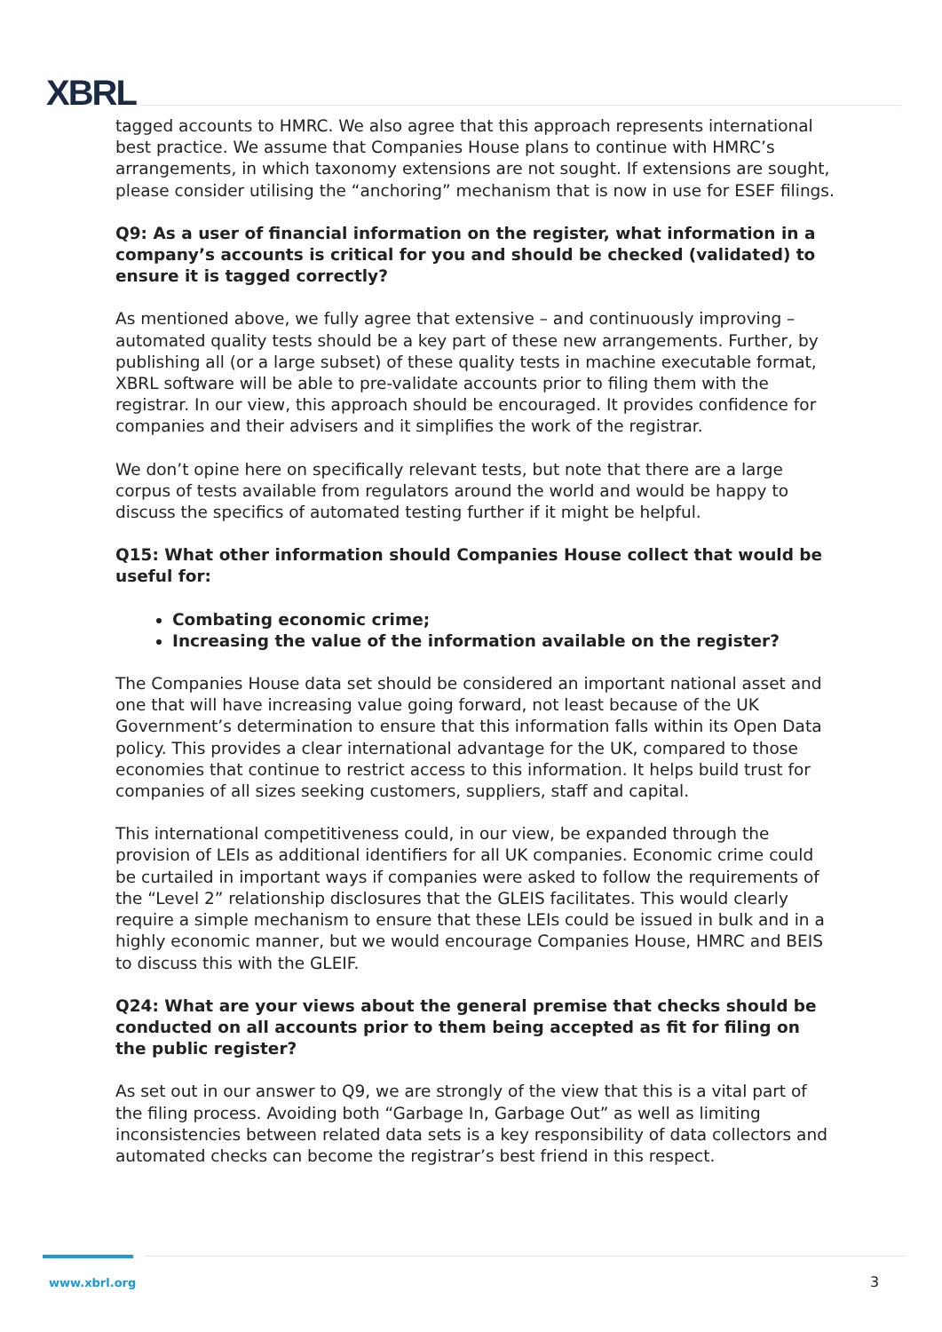XBRL
tagged accounts to HMRC. We also agree that this approach represents international best practice. We assume that Companies House plans to continue with HMRC’s arrangements, in which taxonomy extensions are not sought. If extensions are sought, please consider utilising the “anchoring” mechanism that is now in use for ESEF filings.
Q9: As a user of financial information on the register, what information in a company’s accounts is critical for you and should be checked (validated) to ensure it is tagged correctly?
As mentioned above, we fully agree that extensive – and continuously improving – automated quality tests should be a key part of these new arrangements. Further, by publishing all (or a large subset) of these quality tests in machine executable format, XBRL software will be able to pre-validate accounts prior to filing them with the registrar. In our view, this approach should be encouraged. It provides confidence for companies and their advisers and it simplifies the work of the registrar.
We don’t opine here on specifically relevant tests, but note that there are a large corpus of tests available from regulators around the world and would be happy to discuss the specifics of automated testing further if it might be helpful.
Q15: What other information should Companies House collect that would be useful for:
Combating economic crime;
Increasing the value of the information available on the register?
The Companies House data set should be considered an important national asset and one that will have increasing value going forward, not least because of the UK Government’s determination to ensure that this information falls within its Open Data policy. This provides a clear international advantage for the UK, compared to those economies that continue to restrict access to this information. It helps build trust for companies of all sizes seeking customers, suppliers, staff and capital.
This international competitiveness could, in our view, be expanded through the provision of LEIs as additional identifiers for all UK companies. Economic crime could be curtailed in important ways if companies were asked to follow the requirements of the “Level 2” relationship disclosures that the GLEIS facilitates. This would clearly require a simple mechanism to ensure that these LEIs could be issued in bulk and in a highly economic manner, but we would encourage Companies House, HMRC and BEIS to discuss this with the GLEIF.
Q24: What are your views about the general premise that checks should be conducted on all accounts prior to them being accepted as fit for filing on the public register?
As set out in our answer to Q9, we are strongly of the view that this is a vital part of the filing process. Avoiding both “Garbage In, Garbage Out” as well as limiting inconsistencies between related data sets is a key responsibility of data collectors and automated checks can become the registrar’s best friend in this respect.
www.xbrl.org 3